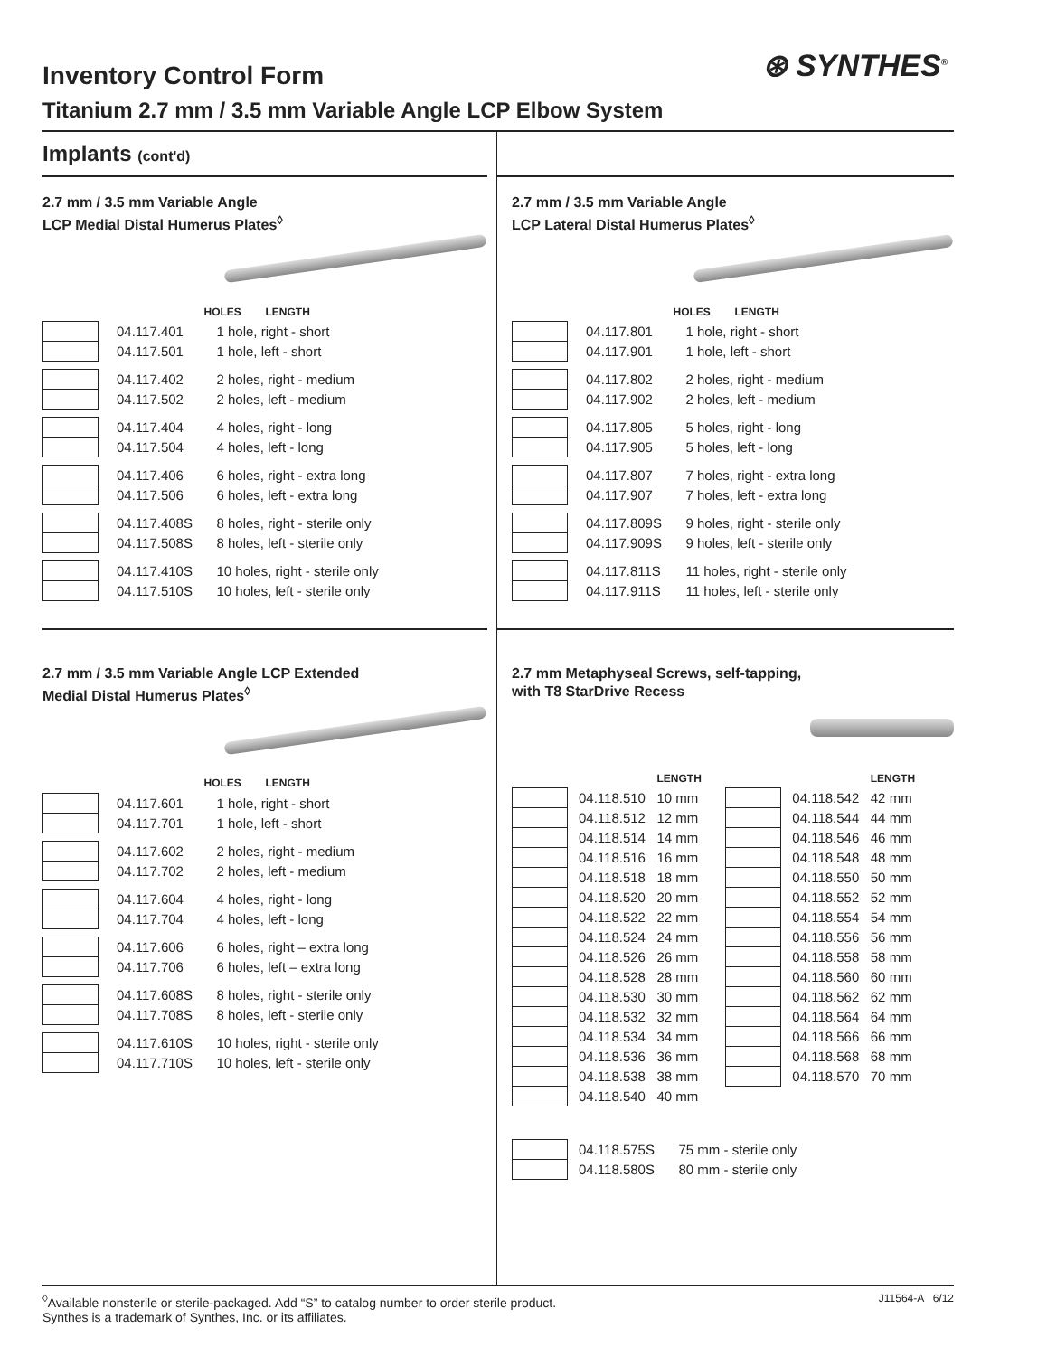⊛ SYNTHES<sup>®</sup>
Inventory Control Form
Titanium 2.7 mm / 3.5 mm Variable Angle LCP Elbow System
Implants (cont'd)
2.7 mm / 3.5 mm Variable Angle
LCP Medial Distal Humerus Plates<sup>◊</sup>
| | | HOLES LENGTH |
| --- | --- | --- |
| | 04.117.401 | 1 hole, right - short |
| | 04.117.501 | 1 hole, left - short |
| | 04.117.402 | 2 holes, right - medium |
| | 04.117.502 | 2 holes, left - medium |
| | 04.117.404 | 4 holes, right - long |
| | 04.117.504 | 4 holes, left - long |
| | 04.117.406 | 6 holes, right - extra long |
| | 04.117.506 | 6 holes, left - extra long |
| | 04.117.408S | 8 holes, right - sterile only |
| | 04.117.508S | 8 holes, left - sterile only |
| | 04.117.410S | 10 holes, right - sterile only |
| | 04.117.510S | 10 holes, left - sterile only |
2.7 mm / 3.5 mm Variable Angle LCP Extended
Medial Distal Humerus Plates<sup>◊</sup>
| | | HOLES LENGTH |
| --- | --- | --- |
| | 04.117.601 | 1 hole, right - short |
| | 04.117.701 | 1 hole, left - short |
| | 04.117.602 | 2 holes, right - medium |
| | 04.117.702 | 2 holes, left - medium |
| | 04.117.604 | 4 holes, right - long |
| | 04.117.704 | 4 holes, left - long |
| | 04.117.606 | 6 holes, right – extra long |
| | 04.117.706 | 6 holes, left – extra long |
| | 04.117.608S | 8 holes, right - sterile only |
| | 04.117.708S | 8 holes, left - sterile only |
| | 04.117.610S | 10 holes, right - sterile only |
| | 04.117.710S | 10 holes, left - sterile only |
2.7 mm / 3.5 mm Variable Angle
LCP Lateral Distal Humerus Plates<sup>◊</sup>
| | | HOLES LENGTH |
| --- | --- | --- |
| | 04.117.801 | 1 hole, right - short |
| | 04.117.901 | 1 hole, left - short |
| | 04.117.802 | 2 holes, right - medium |
| | 04.117.902 | 2 holes, left - medium |
| | 04.117.805 | 5 holes, right - long |
| | 04.117.905 | 5 holes, left - long |
| | 04.117.807 | 7 holes, right - extra long |
| | 04.117.907 | 7 holes, left - extra long |
| | 04.117.809S | 9 holes, right - sterile only |
| | 04.117.909S | 9 holes, left - sterile only |
| | 04.117.811S | 11 holes, right - sterile only |
| | 04.117.911S | 11 holes, left - sterile only |
2.7 mm Metaphyseal Screws, self-tapping,
with T8 StarDrive Recess
| | | LENGTH |
| --- | --- | --- |
| | 04.118.510 | 10 mm |
| | 04.118.512 | 12 mm |
| | 04.118.514 | 14 mm |
| | 04.118.516 | 16 mm |
| | 04.118.518 | 18 mm |
| | 04.118.520 | 20 mm |
| | 04.118.522 | 22 mm |
| | 04.118.524 | 24 mm |
| | 04.118.526 | 26 mm |
| | 04.118.528 | 28 mm |
| | 04.118.530 | 30 mm |
| | 04.118.532 | 32 mm |
| | 04.118.534 | 34 mm |
| | 04.118.536 | 36 mm |
| | 04.118.538 | 38 mm |
| | 04.118.540 | 40 mm |
| | | LENGTH |
| --- | --- | --- |
| | 04.118.542 | 42 mm |
| | 04.118.544 | 44 mm |
| | 04.118.546 | 46 mm |
| | 04.118.548 | 48 mm |
| | 04.118.550 | 50 mm |
| | 04.118.552 | 52 mm |
| | 04.118.554 | 54 mm |
| | 04.118.556 | 56 mm |
| | 04.118.558 | 58 mm |
| | 04.118.560 | 60 mm |
| | 04.118.562 | 62 mm |
| | 04.118.564 | 64 mm |
| | 04.118.566 | 66 mm |
| | 04.118.568 | 68 mm |
| | 04.118.570 | 70 mm |
| | 04.118.575S | 75 mm - sterile only |
| | 04.118.580S | 80 mm - sterile only |
<sup>◊</sup>Available nonsterile or sterile-packaged. Add “S” to catalog number to order sterile product.
Synthes is a trademark of Synthes, Inc. or its affiliates.
J11564-A 6/12